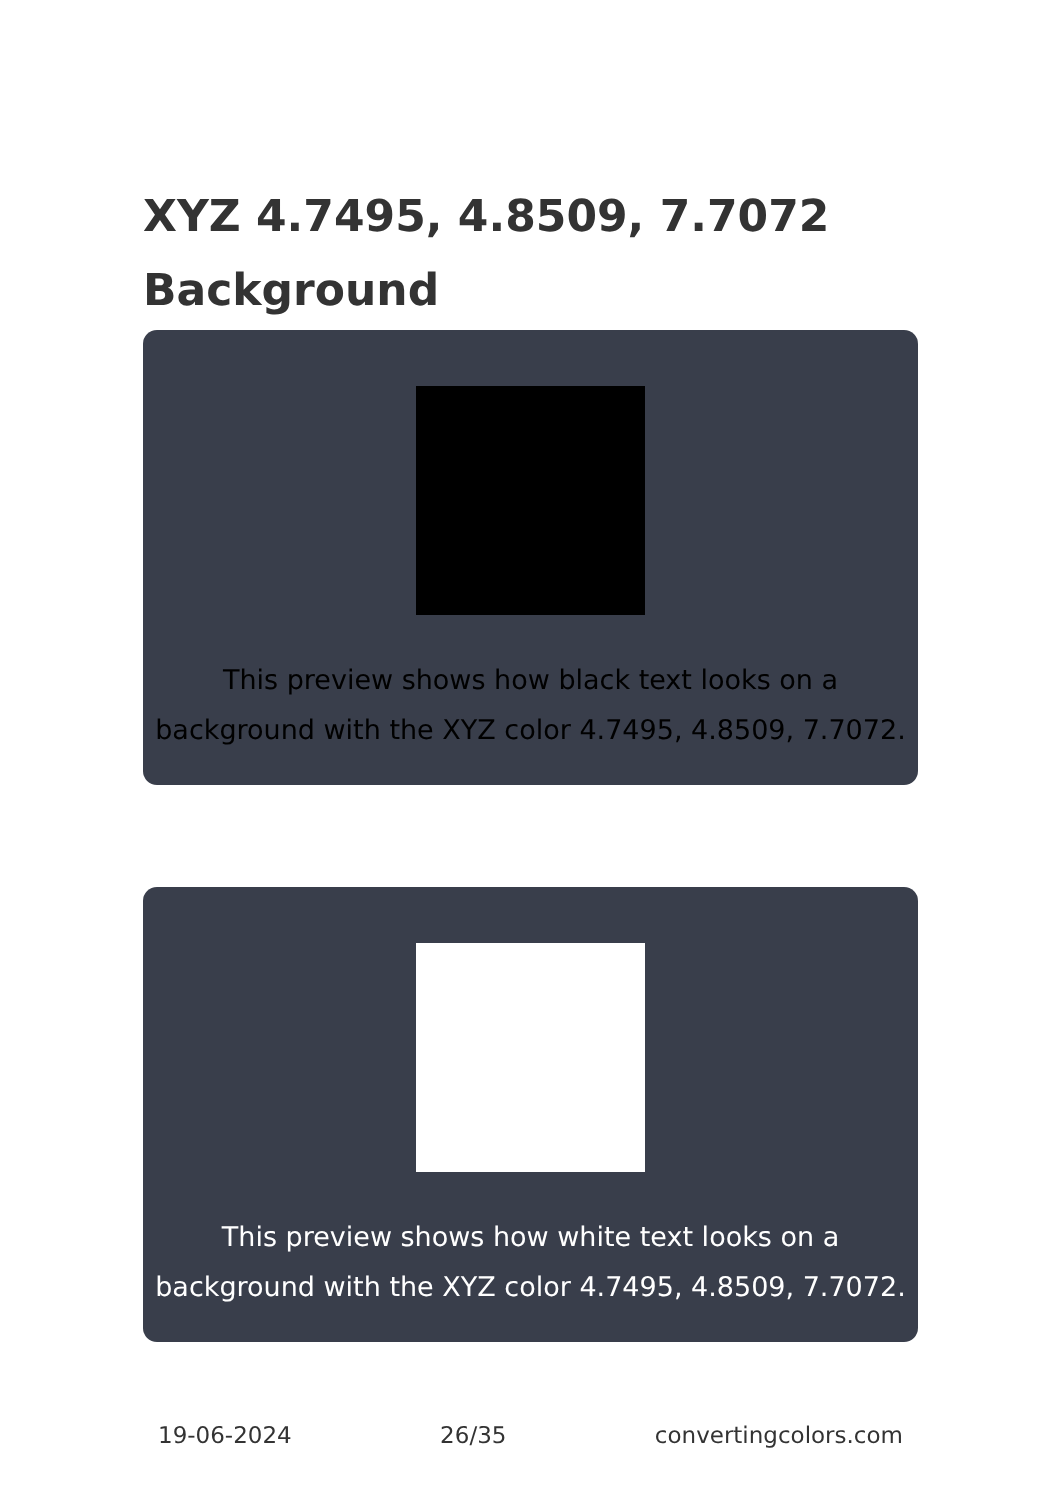XYZ 4.7495, 4.8509, 7.7072
Background
This preview shows how black text looks on a background with the XYZ color 4.7495, 4.8509, 7.7072.
This preview shows how white text looks on a background with the XYZ color 4.7495, 4.8509, 7.7072.
19-06-2024 26/35 convertingcolors.com